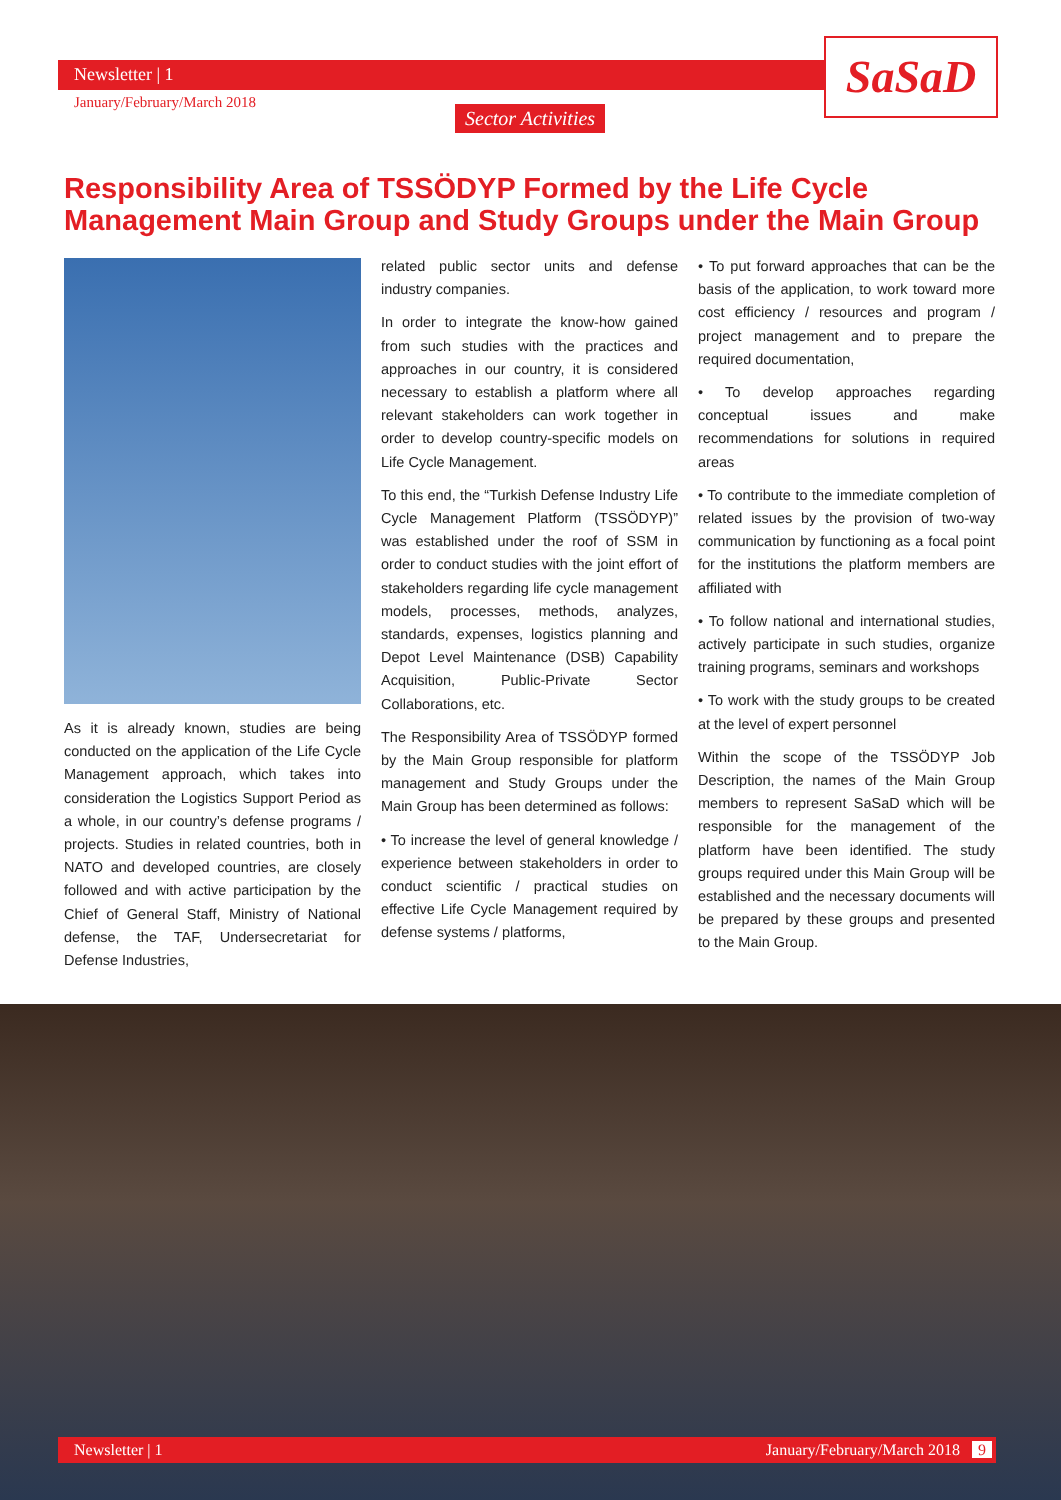Newsletter | 1
January/February/March 2018
Sector Activities
SaSaD
Responsibility Area of TSSÖDYP Formed by the Life Cycle Management Main Group and Study Groups under the Main Group
As it is already known, studies are being conducted on the application of the Life Cycle Management approach, which takes into consideration the Logistics Support Period as a whole, in our country’s defense programs / projects. Studies in related countries, both in NATO and developed countries, are closely followed and with active participation by the Chief of General Staff, Ministry of National defense, the TAF, Undersecretariat for Defense Industries,
related public sector units and defense industry companies.
In order to integrate the know-how gained from such studies with the practices and approaches in our country, it is considered necessary to establish a platform where all relevant stakeholders can work together in order to develop country-specific models on Life Cycle Management.
To this end, the “Turkish Defense Industry Life Cycle Management Platform (TSSÖDYP)” was established under the roof of SSM in order to conduct studies with the joint effort of stakeholders regarding life cycle management models, processes, methods, analyzes, standards, expenses, logistics planning and Depot Level Maintenance (DSB) Capability Acquisition, Public-Private Sector Collaborations, etc.
The Responsibility Area of TSSÖDYP formed by the Main Group responsible for platform management and Study Groups under the Main Group has been determined as follows:
• To increase the level of general knowledge / experience between stakeholders in order to conduct scientific / practical studies on effective Life Cycle Management required by defense systems / platforms,
• To put forward approaches that can be the basis of the application, to work toward more cost efficiency / resources and program / project management and to prepare the required documentation,
• To develop approaches regarding conceptual issues and make recommendations for solutions in required areas
• To contribute to the immediate completion of related issues by the provision of two-way communication by functioning as a focal point for the institutions the platform members are affiliated with
• To follow national and international studies, actively participate in such studies, organize training programs, seminars and workshops
• To work with the study groups to be created at the level of expert personnel
Within the scope of the TSSÖDYP Job Description, the names of the Main Group members to represent SaSaD which will be responsible for the management of the platform have been identified. The study groups required under this Main Group will be established and the necessary documents will be prepared by these groups and presented to the Main Group.
Newsletter | 1 January/February/March 2018 9